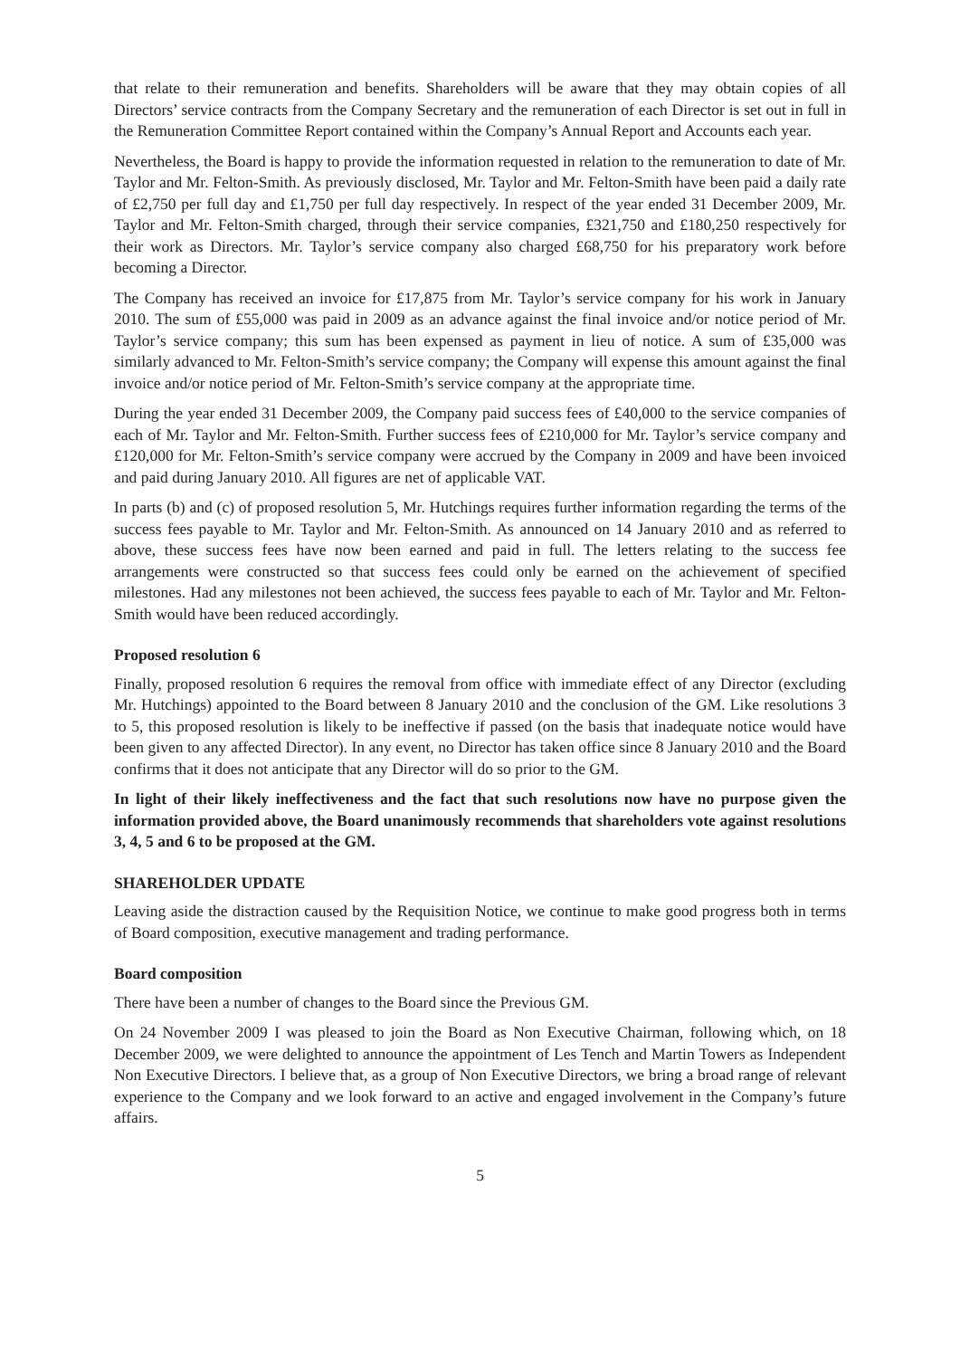that relate to their remuneration and benefits. Shareholders will be aware that they may obtain copies of all Directors’ service contracts from the Company Secretary and the remuneration of each Director is set out in full in the Remuneration Committee Report contained within the Company’s Annual Report and Accounts each year.
Nevertheless, the Board is happy to provide the information requested in relation to the remuneration to date of Mr. Taylor and Mr. Felton-Smith. As previously disclosed, Mr. Taylor and Mr. Felton-Smith have been paid a daily rate of £2,750 per full day and £1,750 per full day respectively. In respect of the year ended 31 December 2009, Mr. Taylor and Mr. Felton-Smith charged, through their service companies, £321,750 and £180,250 respectively for their work as Directors. Mr. Taylor’s service company also charged £68,750 for his preparatory work before becoming a Director.
The Company has received an invoice for £17,875 from Mr. Taylor’s service company for his work in January 2010. The sum of £55,000 was paid in 2009 as an advance against the final invoice and/or notice period of Mr. Taylor’s service company; this sum has been expensed as payment in lieu of notice. A sum of £35,000 was similarly advanced to Mr. Felton-Smith’s service company; the Company will expense this amount against the final invoice and/or notice period of Mr. Felton-Smith’s service company at the appropriate time.
During the year ended 31 December 2009, the Company paid success fees of £40,000 to the service companies of each of Mr. Taylor and Mr. Felton-Smith. Further success fees of £210,000 for Mr. Taylor’s service company and £120,000 for Mr. Felton-Smith’s service company were accrued by the Company in 2009 and have been invoiced and paid during January 2010. All figures are net of applicable VAT.
In parts (b) and (c) of proposed resolution 5, Mr. Hutchings requires further information regarding the terms of the success fees payable to Mr. Taylor and Mr. Felton-Smith. As announced on 14 January 2010 and as referred to above, these success fees have now been earned and paid in full. The letters relating to the success fee arrangements were constructed so that success fees could only be earned on the achievement of specified milestones. Had any milestones not been achieved, the success fees payable to each of Mr. Taylor and Mr. Felton-Smith would have been reduced accordingly.
Proposed resolution 6
Finally, proposed resolution 6 requires the removal from office with immediate effect of any Director (excluding Mr. Hutchings) appointed to the Board between 8 January 2010 and the conclusion of the GM. Like resolutions 3 to 5, this proposed resolution is likely to be ineffective if passed (on the basis that inadequate notice would have been given to any affected Director). In any event, no Director has taken office since 8 January 2010 and the Board confirms that it does not anticipate that any Director will do so prior to the GM.
In light of their likely ineffectiveness and the fact that such resolutions now have no purpose given the information provided above, the Board unanimously recommends that shareholders vote against resolutions 3, 4, 5 and 6 to be proposed at the GM.
SHAREHOLDER UPDATE
Leaving aside the distraction caused by the Requisition Notice, we continue to make good progress both in terms of Board composition, executive management and trading performance.
Board composition
There have been a number of changes to the Board since the Previous GM.
On 24 November 2009 I was pleased to join the Board as Non Executive Chairman, following which, on 18 December 2009, we were delighted to announce the appointment of Les Tench and Martin Towers as Independent Non Executive Directors. I believe that, as a group of Non Executive Directors, we bring a broad range of relevant experience to the Company and we look forward to an active and engaged involvement in the Company’s future affairs.
5